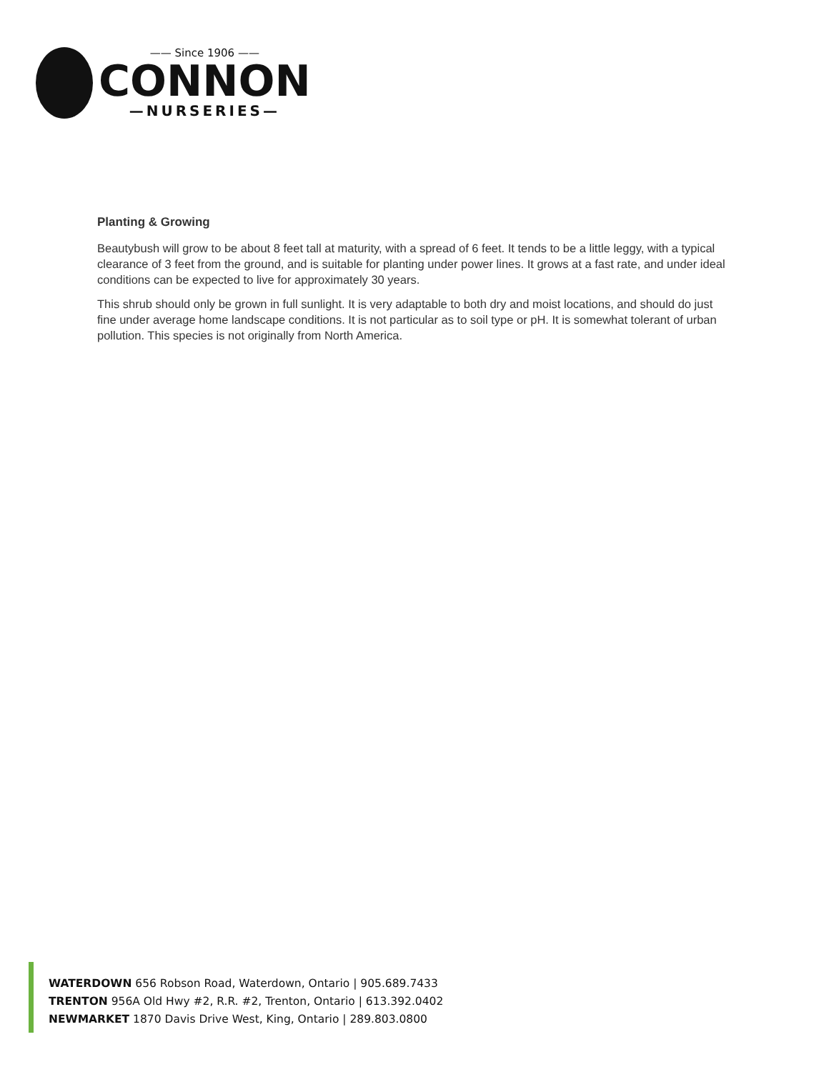—— Since 1906 ——
CONNON
—NURSERIES—
Planting & Growing
Beautybush will grow to be about 8 feet tall at maturity, with a spread of 6 feet. It tends to be a little leggy, with a typical clearance of 3 feet from the ground, and is suitable for planting under power lines. It grows at a fast rate, and under ideal conditions can be expected to live for approximately 30 years.
This shrub should only be grown in full sunlight. It is very adaptable to both dry and moist locations, and should do just fine under average home landscape conditions. It is not particular as to soil type or pH. It is somewhat tolerant of urban pollution. This species is not originally from North America.
WATERDOWN 656 Robson Road, Waterdown, Ontario | 905.689.7433
TRENTON 956A Old Hwy #2, R.R. #2, Trenton, Ontario | 613.392.0402
NEWMARKET 1870 Davis Drive West, King, Ontario | 289.803.0800